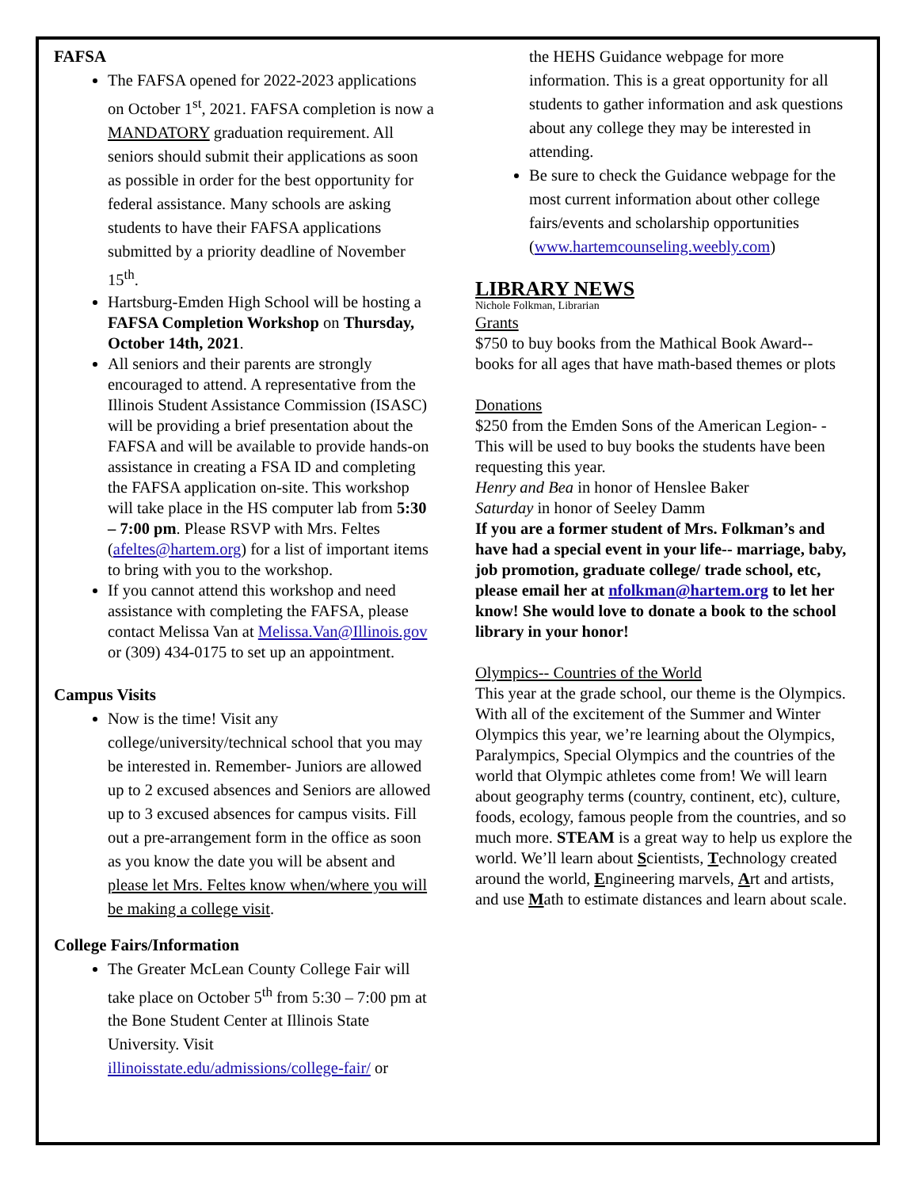FAFSA
The FAFSA opened for 2022-2023 applications on October 1<sup>st</sup>, 2021. FAFSA completion is now a MANDATORY graduation requirement. All seniors should submit their applications as soon as possible in order for the best opportunity for federal assistance. Many schools are asking students to have their FAFSA applications submitted by a priority deadline of November 15<sup>th</sup>.
Hartsburg-Emden High School will be hosting a FAFSA Completion Workshop on Thursday, October 14th, 2021.
All seniors and their parents are strongly encouraged to attend. A representative from the Illinois Student Assistance Commission (ISASC) will be providing a brief presentation about the FAFSA and will be available to provide hands-on assistance in creating a FSA ID and completing the FAFSA application on-site. This workshop will take place in the HS computer lab from 5:30 – 7:00 pm. Please RSVP with Mrs. Feltes (afeltes@hartem.org) for a list of important items to bring with you to the workshop.
If you cannot attend this workshop and need assistance with completing the FAFSA, please contact Melissa Van at Melissa.Van@Illinois.gov or (309) 434-0175 to set up an appointment.
Campus Visits
Now is the time! Visit any college/university/technical school that you may be interested in. Remember- Juniors are allowed up to 2 excused absences and Seniors are allowed up to 3 excused absences for campus visits. Fill out a pre-arrangement form in the office as soon as you know the date you will be absent and please let Mrs. Feltes know when/where you will be making a college visit.
College Fairs/Information
The Greater McLean County College Fair will take place on October 5<sup>th</sup> from 5:30 – 7:00 pm at the Bone Student Center at Illinois State University. Visit illinoisstate.edu/admissions/college-fair/ or
the HEHS Guidance webpage for more information. This is a great opportunity for all students to gather information and ask questions about any college they may be interested in attending.
Be sure to check the Guidance webpage for the most current information about other college fairs/events and scholarship opportunities (www.hartemcounseling.weebly.com)
LIBRARY NEWS
Nichole Folkman, Librarian
Grants
$750 to buy books from the Mathical Book Award-- books for all ages that have math-based themes or plots
Donations
$250 from the Emden Sons of the American Legion- - This will be used to buy books the students have been requesting this year.
Henry and Bea in honor of Henslee Baker
Saturday in honor of Seeley Damm
If you are a former student of Mrs. Folkman’s and have had a special event in your life-- marriage, baby, job promotion, graduate college/ trade school, etc, please email her at nfolkman@hartem.org to let her know! She would love to donate a book to the school library in your honor!
Olympics-- Countries of the World
This year at the grade school, our theme is the Olympics. With all of the excitement of the Summer and Winter Olympics this year, we’re learning about the Olympics, Paralympics, Special Olympics and the countries of the world that Olympic athletes come from! We will learn about geography terms (country, continent, etc), culture, foods, ecology, famous people from the countries, and so much more. STEAM is a great way to help us explore the world. We’ll learn about Scientists, Technology created around the world, Engineering marvels, Art and artists, and use Math to estimate distances and learn about scale.